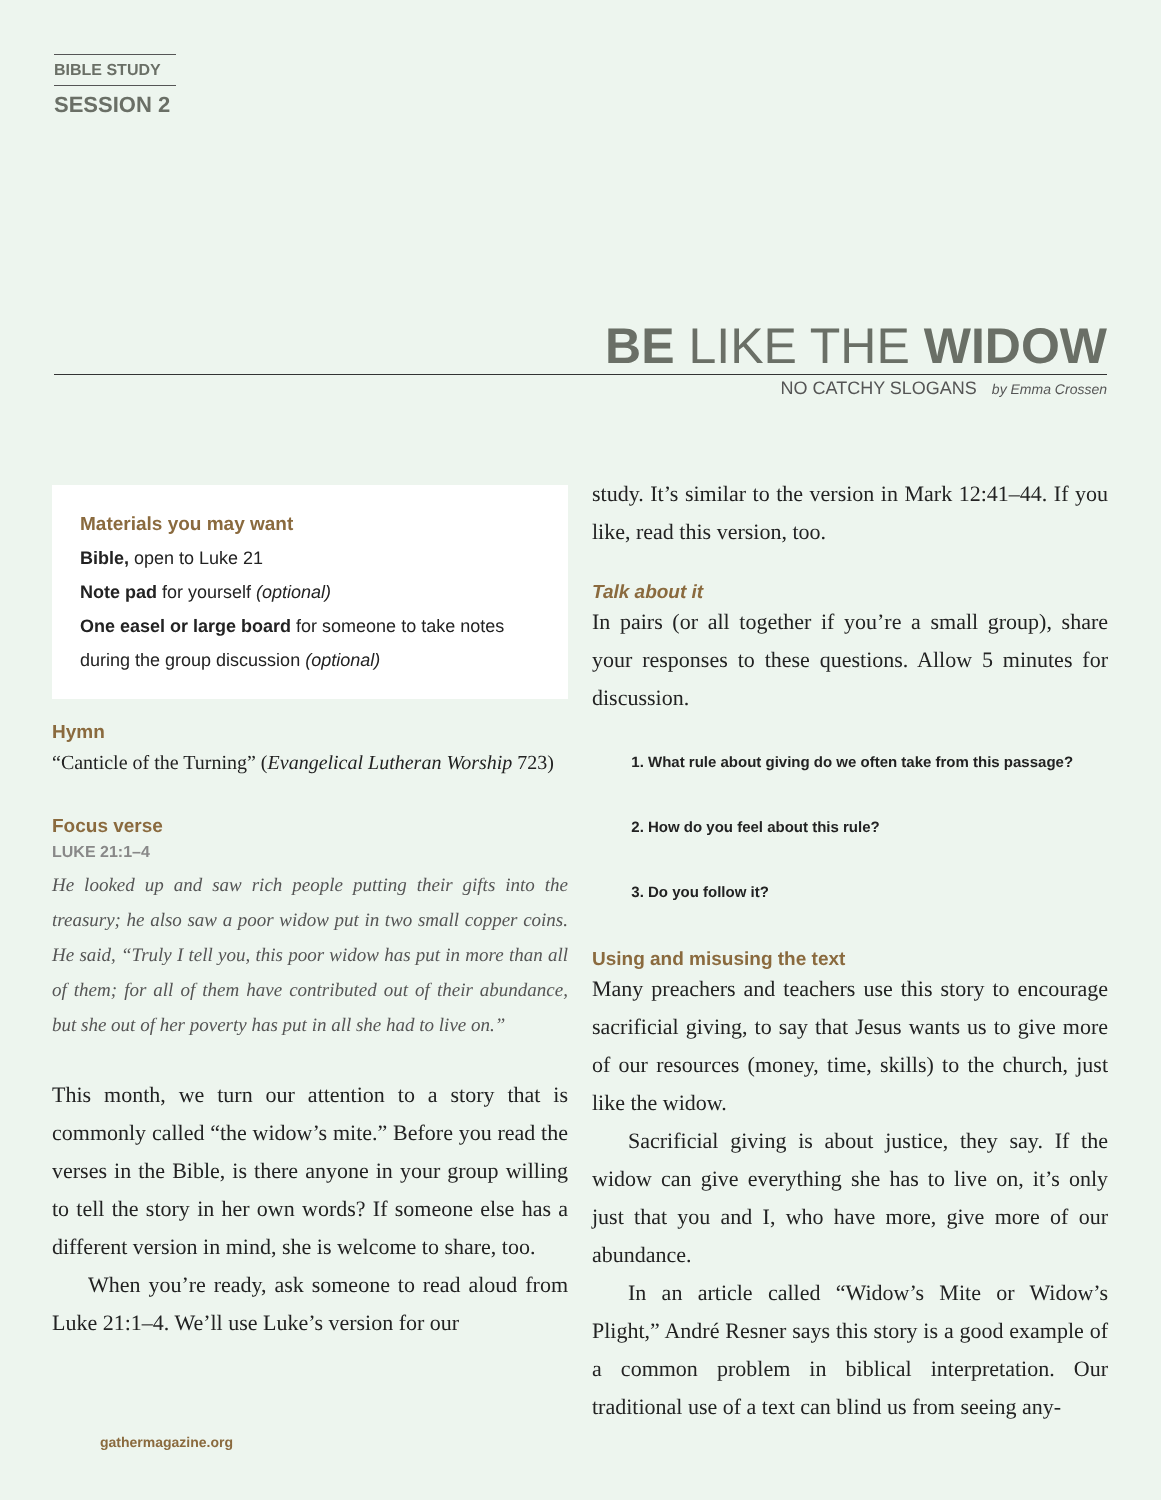BIBLE STUDY
SESSION 2
BE LIKE THE WIDOW
NO CATCHY SLOGANS by Emma Crossen
Materials you may want
Bible, open to Luke 21
Note pad for yourself (optional)
One easel or large board for someone to take notes during the group discussion (optional)
Hymn
“Canticle of the Turning” (Evangelical Lutheran Worship 723)
Focus verse
LUKE 21:1–4
He looked up and saw rich people putting their gifts into the treasury; he also saw a poor widow put in two small copper coins. He said, “Truly I tell you, this poor widow has put in more than all of them; for all of them have contributed out of their abundance, but she out of her poverty has put in all she had to live on.”
This month, we turn our attention to a story that is commonly called “the widow’s mite.” Before you read the verses in the Bible, is there anyone in your group willing to tell the story in her own words? If someone else has a different version in mind, she is welcome to share, too.
When you’re ready, ask someone to read aloud from Luke 21:1–4. We’ll use Luke’s version for our
study. It’s similar to the version in Mark 12:41–44. If you like, read this version, too.
Talk about it
In pairs (or all together if you’re a small group), share your responses to these questions. Allow 5 minutes for discussion.
1. What rule about giving do we often take from this passage?
2. How do you feel about this rule?
3. Do you follow it?
Using and misusing the text
Many preachers and teachers use this story to encourage sacrificial giving, to say that Jesus wants us to give more of our resources (money, time, skills) to the church, just like the widow.
Sacrificial giving is about justice, they say. If the widow can give everything she has to live on, it’s only just that you and I, who have more, give more of our abundance.
In an article called “Widow’s Mite or Widow’s Plight,” André Resner says this story is a good example of a common problem in biblical interpretation. Our traditional use of a text can blind us from seeing any-
gathermagazine.org